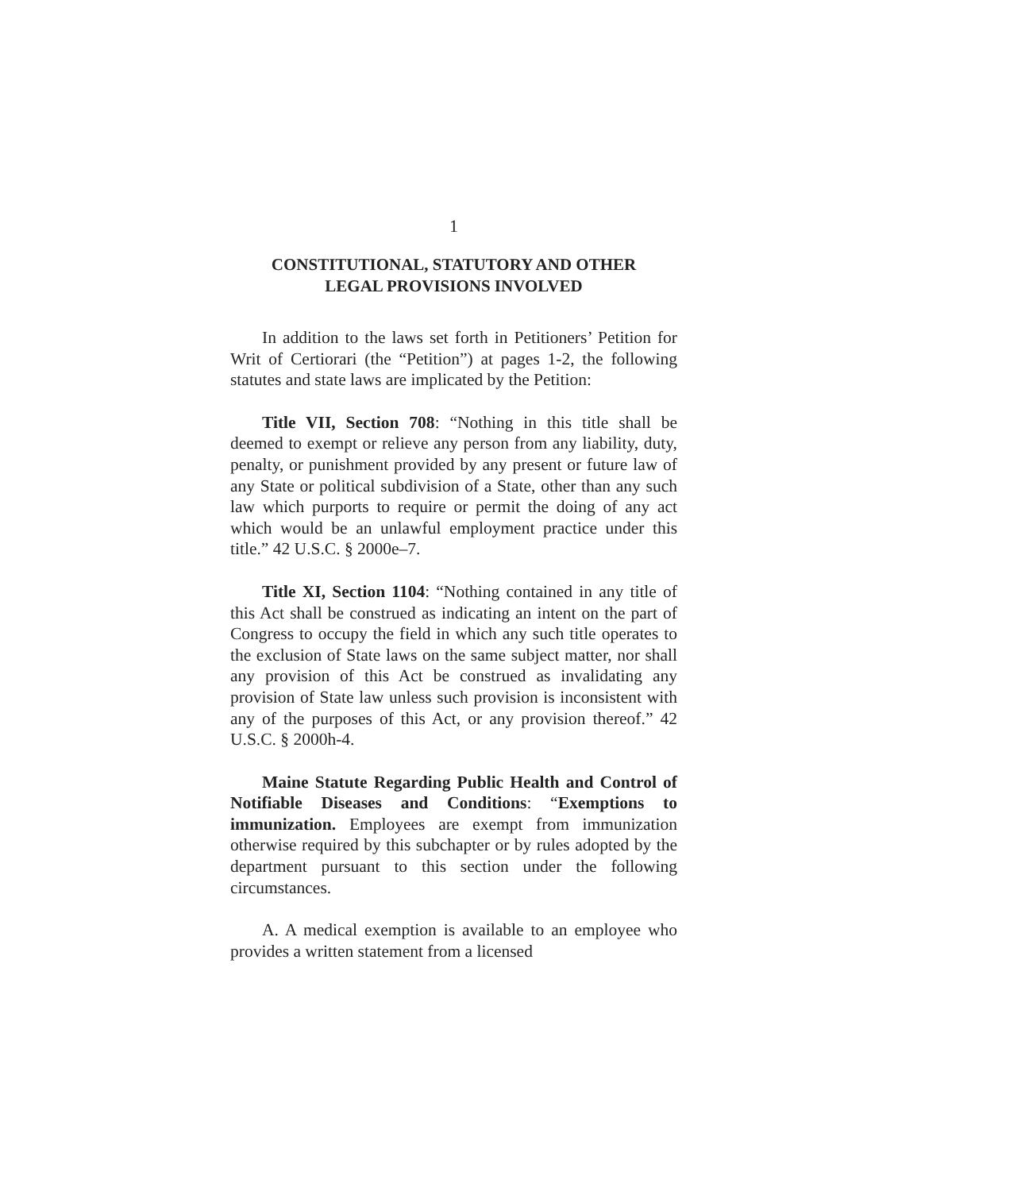1
CONSTITUTIONAL, STATUTORY AND OTHER
LEGAL PROVISIONS INVOLVED
In addition to the laws set forth in Petitioners’ Petition for Writ of Certiorari (the “Petition”) at pages 1-2, the following statutes and state laws are implicated by the Petition:
Title VII, Section 708: “Nothing in this title shall be deemed to exempt or relieve any person from any liability, duty, penalty, or punishment provided by any present or future law of any State or political subdivision of a State, other than any such law which purports to require or permit the doing of any act which would be an unlawful employment practice under this title.” 42 U.S.C. § 2000e–7.
Title XI, Section 1104: “Nothing contained in any title of this Act shall be construed as indicating an intent on the part of Congress to occupy the field in which any such title operates to the exclusion of State laws on the same subject matter, nor shall any provision of this Act be construed as invalidating any provision of State law unless such provision is inconsistent with any of the purposes of this Act, or any provision thereof.” 42 U.S.C. § 2000h-4.
Maine Statute Regarding Public Health and Control of Notifiable Diseases and Conditions: “Exemptions to immunization. Employees are exempt from immunization otherwise required by this subchapter or by rules adopted by the department pursuant to this section under the following circumstances.
A. A medical exemption is available to an employee who provides a written statement from a licensed